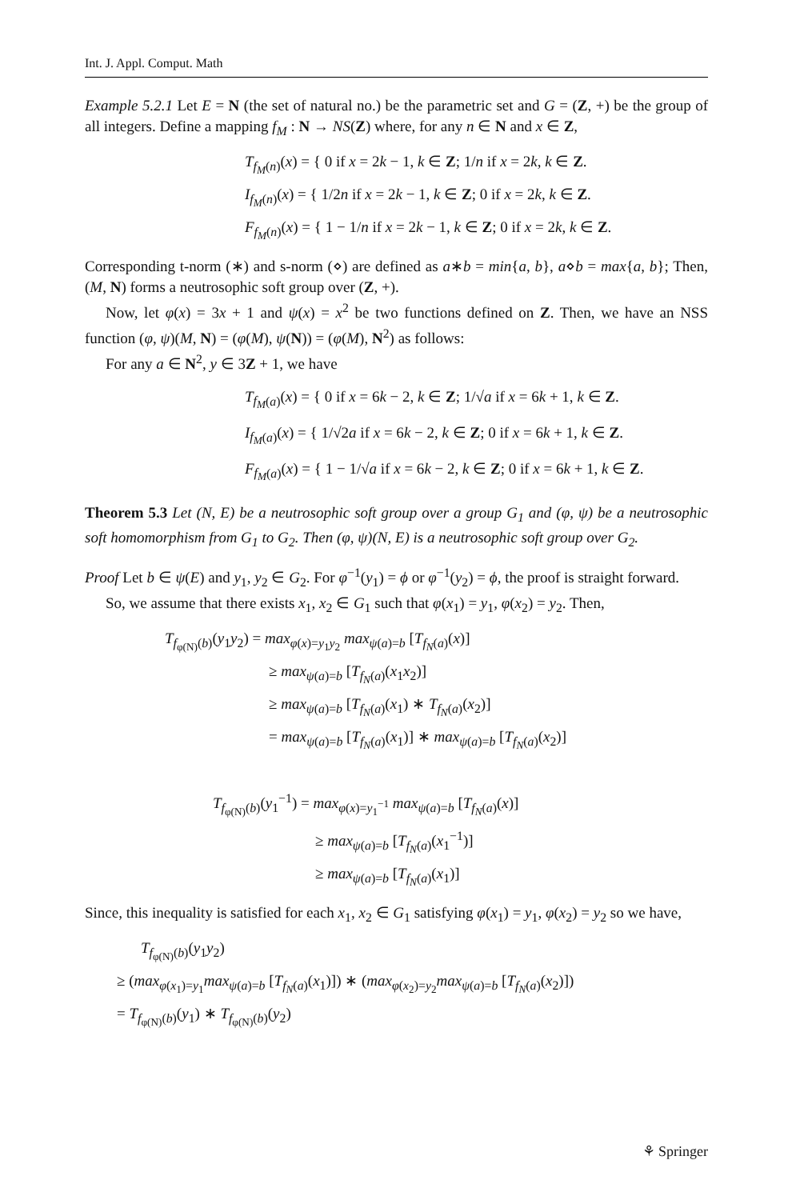Int. J. Appl. Comput. Math
Example 5.2.1 Let E = N (the set of natural no.) be the parametric set and G = (Z, +) be the group of all integers. Define a mapping f<sub>M</sub> : N → NS(Z) where, for any n ∈ N and x ∈ Z,
T<sub>f<sub>M</sub>(n)</sub>(x) = { 0 if x = 2k − 1, k ∈ Z; 1/n if x = 2k, k ∈ Z.
I<sub>f<sub>M</sub>(n)</sub>(x) = { 1/2n if x = 2k − 1, k ∈ Z; 0 if x = 2k, k ∈ Z.
F<sub>f<sub>M</sub>(n)</sub>(x) = { 1 − 1/n if x = 2k − 1, k ∈ Z; 0 if x = 2k, k ∈ Z.
Corresponding t-norm (∗) and s-norm (⋄) are defined as a∗b = min{a, b}, a⋄b = max{a, b}; Then, (M, N) forms a neutrosophic soft group over (Z, +).
Now, let φ(x) = 3x + 1 and ψ(x) = x<sup>2</sup> be two functions defined on Z. Then, we have an NSS function (φ, ψ)(M, N) = (φ(M), ψ(N)) = (φ(M), N<sup>2</sup>) as follows:
For any a ∈ N<sup>2</sup>, y ∈ 3Z + 1, we have
T<sub>f<sub>M</sub>(a)</sub>(x) = { 0 if x = 6k − 2, k ∈ Z; 1/√a if x = 6k + 1, k ∈ Z.
I<sub>f<sub>M</sub>(a)</sub>(x) = { 1/√2a if x = 6k − 2, k ∈ Z; 0 if x = 6k + 1, k ∈ Z.
F<sub>f<sub>M</sub>(a)</sub>(x) = { 1 − 1/√a if x = 6k − 2, k ∈ Z; 0 if x = 6k + 1, k ∈ Z.
Theorem 5.3 Let (N, E) be a neutrosophic soft group over a group G<sub>1</sub> and (φ, ψ) be a neutrosophic soft homomorphism from G<sub>1</sub> to G<sub>2</sub>. Then (φ, ψ)(N, E) is a neutrosophic soft group over G<sub>2</sub>.
Proof Let b ∈ ψ(E) and y<sub>1</sub>, y<sub>2</sub> ∈ G<sub>2</sub>. For φ<sup>−1</sup>(y<sub>1</sub>) = ϕ or φ<sup>−1</sup>(y<sub>2</sub>) = ϕ, the proof is straight forward.
So, we assume that there exists x<sub>1</sub>, x<sub>2</sub> ∈ G<sub>1</sub> such that φ(x<sub>1</sub>) = y<sub>1</sub>, φ(x<sub>2</sub>) = y<sub>2</sub>. Then,
T<sub>f<sub>φ(N)</sub>(b)</sub>(y<sub>1</sub>y<sub>2</sub>) = max<sub>φ(x)=y<sub>1</sub>y<sub>2</sub></sub> max<sub>ψ(a)=b</sub> [T<sub>f<sub>N</sub>(a)</sub>(x)]
≥ max<sub>ψ(a)=b</sub> [T<sub>f<sub>N</sub>(a)</sub>(x<sub>1</sub>x<sub>2</sub>)]
≥ max<sub>ψ(a)=b</sub> [T<sub>f<sub>N</sub>(a)</sub>(x<sub>1</sub>) ∗ T<sub>f<sub>N</sub>(a)</sub>(x<sub>2</sub>)]
= max<sub>ψ(a)=b</sub> [T<sub>f<sub>N</sub>(a)</sub>(x<sub>1</sub>)] ∗ max<sub>ψ(a)=b</sub> [T<sub>f<sub>N</sub>(a)</sub>(x<sub>2</sub>)]
T<sub>f<sub>φ(N)</sub>(b)</sub>(y<sub>1</sub><sup>−1</sup>) = max<sub>φ(x)=y<sub>1</sub><sup>−1</sup></sub> max<sub>ψ(a)=b</sub> [T<sub>f<sub>N</sub>(a)</sub>(x)]
≥ max<sub>ψ(a)=b</sub> [T<sub>f<sub>N</sub>(a)</sub>(x<sub>1</sub><sup>−1</sup>)]
≥ max<sub>ψ(a)=b</sub> [T<sub>f<sub>N</sub>(a)</sub>(x<sub>1</sub>)]
Since, this inequality is satisfied for each x<sub>1</sub>, x<sub>2</sub> ∈ G<sub>1</sub> satisfying φ(x<sub>1</sub>) = y<sub>1</sub>, φ(x<sub>2</sub>) = y<sub>2</sub> so we have,
T<sub>f<sub>φ(N)</sub>(b)</sub>(y<sub>1</sub>y<sub>2</sub>)
≥ (max<sub>φ(x<sub>1</sub>)=y<sub>1</sub></sub>max<sub>ψ(a)=b</sub> [T<sub>f<sub>N</sub>(a)</sub>(x<sub>1</sub>)]) ∗ (max<sub>φ(x<sub>2</sub>)=y<sub>2</sub></sub>max<sub>ψ(a)=b</sub> [T<sub>f<sub>N</sub>(a)</sub>(x<sub>2</sub>)])
= T<sub>f<sub>φ(N)</sub>(b)</sub>(y<sub>1</sub>) ∗ T<sub>f<sub>φ(N)</sub>(b)</sub>(y<sub>2</sub>)
⚘ Springer